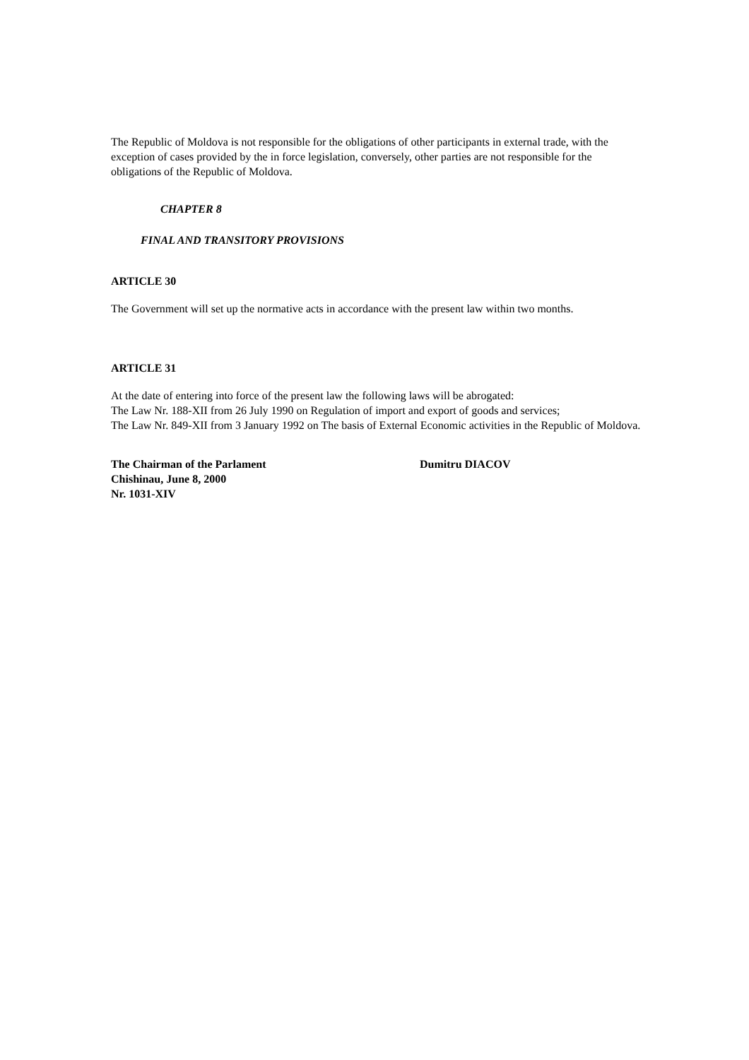The Republic of Moldova is not responsible for the obligations of other participants in external trade, with the exception of cases provided by the in force legislation, conversely, other parties are not responsible for the obligations of the Republic of Moldova.
CHAPTER 8
FINAL AND TRANSITORY PROVISIONS
ARTICLE 30
The Government will set up the normative acts in accordance with the present law within two months.
ARTICLE 31
At the date of entering into force of the present law the following laws will be abrogated:
The Law Nr. 188-XII from 26 July 1990 on Regulation of import and export of goods and services;
The Law Nr. 849-XII from 3 January 1992 on The basis of External Economic activities in the Republic of Moldova.
The Chairman of the Parlament Dumitru DIACOV
Chishinau, June 8, 2000
Nr. 1031-XIV